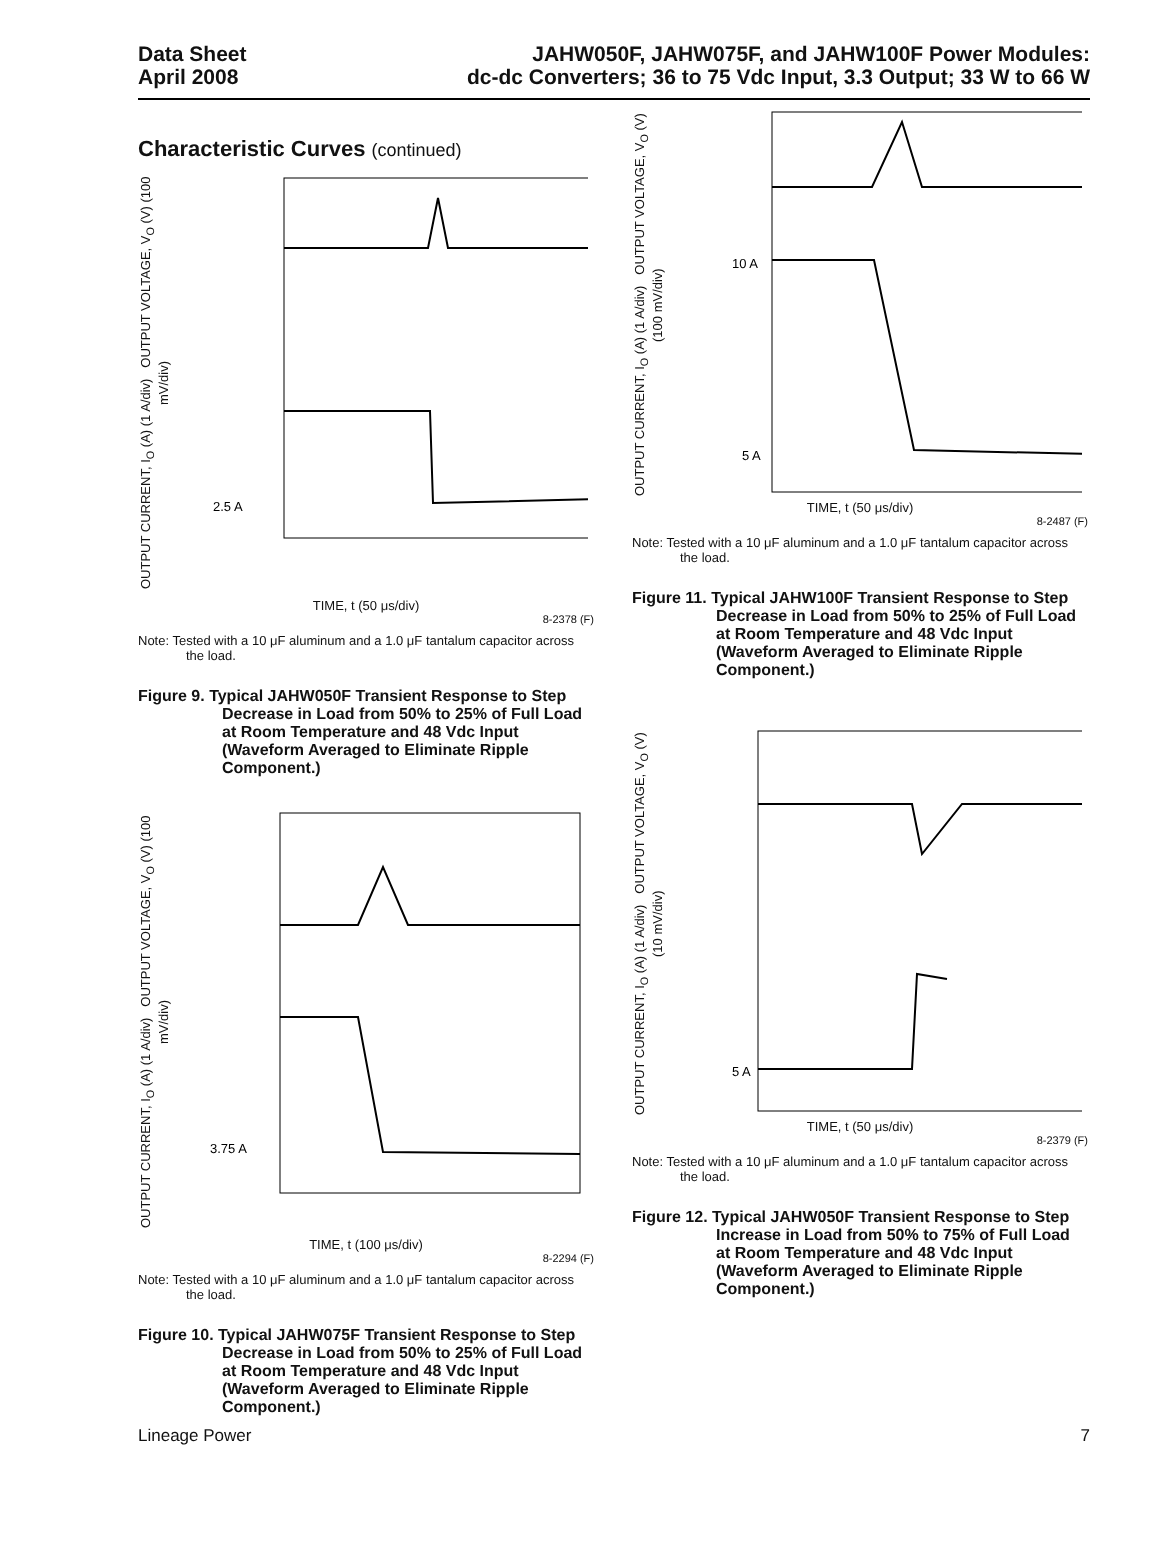Data Sheet
April 2008
JAHW050F, JAHW075F, and JAHW100F Power Modules:
dc-dc Converters; 36 to 75 Vdc Input, 3.3 Output; 33 W to 66 W
Characteristic Curves (continued)
OUTPUT CURRENT, I<sub>O</sub> (A) (1 A/div) OUTPUT VOLTAGE, V<sub>O</sub> (V) (100 mV/div)
2.5 A
TIME, t (50 μs/div)
8-2378 (F)
Note: Tested with a 10 μF aluminum and a 1.0 μF tantalum capacitor across the load.
Figure 9. Typical JAHW050F Transient Response to Step Decrease in Load from 50% to 25% of Full Load at Room Temperature and 48 Vdc Input (Waveform Averaged to Eliminate Ripple Component.)
OUTPUT CURRENT, I<sub>O</sub> (A) (1 A/div) OUTPUT VOLTAGE, V<sub>O</sub> (V) (100 mV/div)
3.75 A
TIME, t (100 μs/div)
8-2294 (F)
Note: Tested with a 10 μF aluminum and a 1.0 μF tantalum capacitor across the load.
Figure 10. Typical JAHW075F Transient Response to Step Decrease in Load from 50% to 25% of Full Load at Room Temperature and 48 Vdc Input (Waveform Averaged to Eliminate Ripple Component.)
OUTPUT CURRENT, I<sub>O</sub> (A) (1 A/div) OUTPUT VOLTAGE, V<sub>O</sub> (V) (100 mV/div)
10 A
5 A
TIME, t (50 μs/div)
8-2487 (F)
Note: Tested with a 10 μF aluminum and a 1.0 μF tantalum capacitor across the load.
Figure 11. Typical JAHW100F Transient Response to Step Decrease in Load from 50% to 25% of Full Load at Room Temperature and 48 Vdc Input (Waveform Averaged to Eliminate Ripple Component.)
OUTPUT CURRENT, I<sub>O</sub> (A) (1 A/div) OUTPUT VOLTAGE, V<sub>O</sub> (V) (10 mV/div)
5 A
TIME, t (50 μs/div)
8-2379 (F)
Note: Tested with a 10 μF aluminum and a 1.0 μF tantalum capacitor across the load.
Figure 12. Typical JAHW050F Transient Response to Step Increase in Load from 50% to 75% of Full Load at Room Temperature and 48 Vdc Input (Waveform Averaged to Eliminate Ripple Component.)
Lineage Power 7